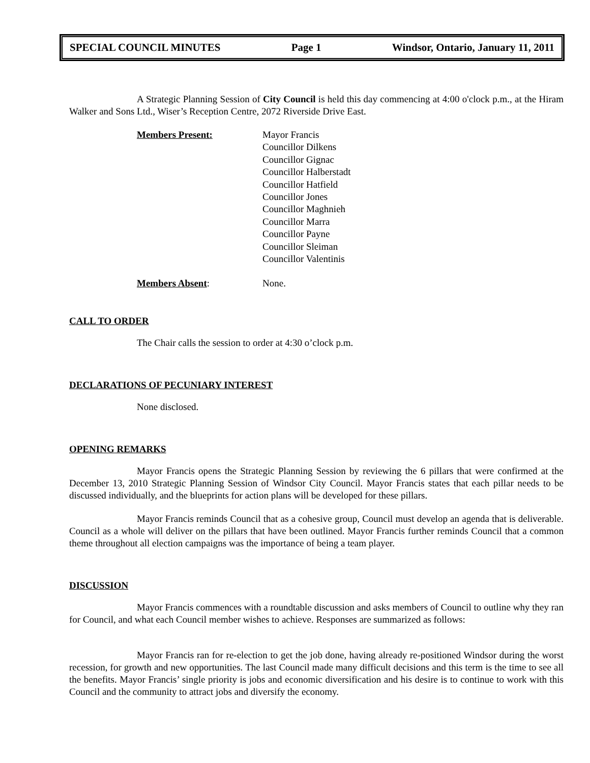SPECIAL COUNCIL MINUTES Page 1 Windsor, Ontario, January 11, 2011
A Strategic Planning Session of City Council is held this day commencing at 4:00 o'clock p.m., at the Hiram Walker and Sons Ltd., Wiser’s Reception Centre, 2072 Riverside Drive East.
Members Present: Mayor Francis
Councillor Dilkens
Councillor Gignac
Councillor Halberstadt
Councillor Hatfield
Councillor Jones
Councillor Maghnieh
Councillor Marra
Councillor Payne
Councillor Sleiman
Councillor Valentinis
Members Absent: None.
CALL TO ORDER
The Chair calls the session to order at 4:30 o’clock p.m.
DECLARATIONS OF PECUNIARY INTEREST
None disclosed.
OPENING REMARKS
Mayor Francis opens the Strategic Planning Session by reviewing the 6 pillars that were confirmed at the December 13, 2010 Strategic Planning Session of Windsor City Council. Mayor Francis states that each pillar needs to be discussed individually, and the blueprints for action plans will be developed for these pillars.
Mayor Francis reminds Council that as a cohesive group, Council must develop an agenda that is deliverable. Council as a whole will deliver on the pillars that have been outlined. Mayor Francis further reminds Council that a common theme throughout all election campaigns was the importance of being a team player.
DISCUSSION
Mayor Francis commences with a roundtable discussion and asks members of Council to outline why they ran for Council, and what each Council member wishes to achieve. Responses are summarized as follows:
Mayor Francis ran for re-election to get the job done, having already re-positioned Windsor during the worst recession, for growth and new opportunities. The last Council made many difficult decisions and this term is the time to see all the benefits. Mayor Francis’ single priority is jobs and economic diversification and his desire is to continue to work with this Council and the community to attract jobs and diversify the economy.